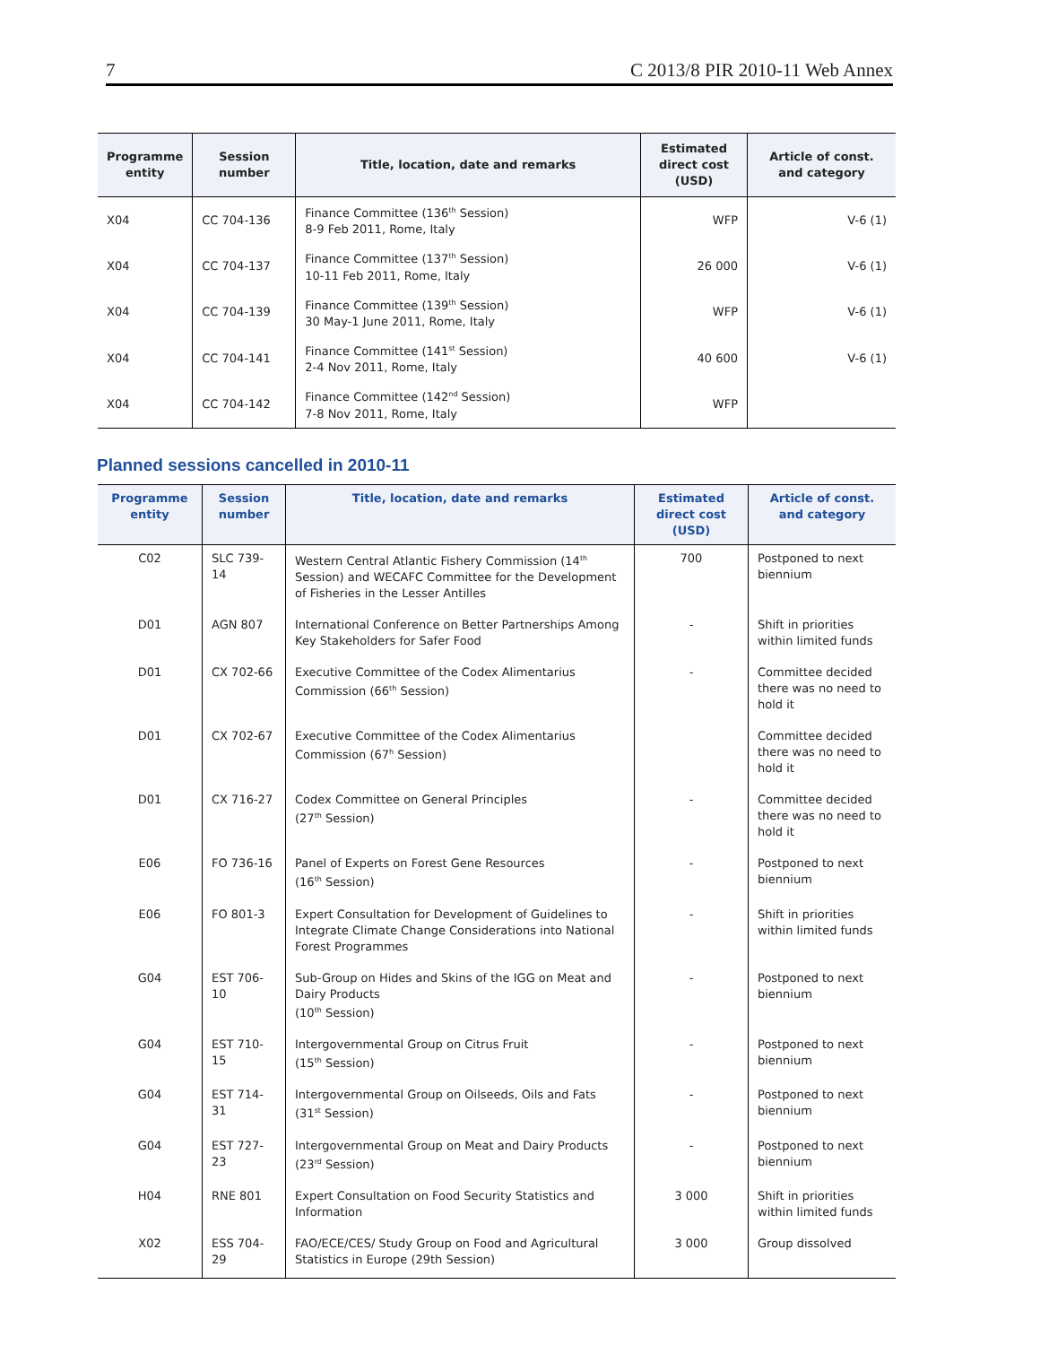7 C 2013/8 PIR 2010-11 Web Annex
| Programme entity | Session number | Title, location, date and remarks | Estimated direct cost (USD) | Article of const. and category |
| --- | --- | --- | --- | --- |
| X04 | CC 704-136 | Finance Committee (136<sup>th</sup> Session) 8-9 Feb 2011, Rome, Italy | WFP | V-6 (1) |
| X04 | CC 704-137 | Finance Committee (137<sup>th</sup> Session) 10-11 Feb 2011, Rome, Italy | 26 000 | V-6 (1) |
| X04 | CC 704-139 | Finance Committee (139<sup>th</sup> Session) 30 May-1 June 2011, Rome, Italy | WFP | V-6 (1) |
| X04 | CC 704-141 | Finance Committee (141<sup>st</sup> Session) 2-4 Nov 2011, Rome, Italy | 40 600 | V-6 (1) |
| X04 | CC 704-142 | Finance Committee (142<sup>nd</sup> Session) 7-8 Nov 2011, Rome, Italy | WFP | |
Planned sessions cancelled in 2010-11
| Programme entity | Session number | Title, location, date and remarks | Estimated direct cost (USD) | Article of const. and category |
| --- | --- | --- | --- | --- |
| C02 | SLC 739-14 | Western Central Atlantic Fishery Commission (14<sup>th</sup> Session) and WECAFC Committee for the Development of Fisheries in the Lesser Antilles | 700 | Postponed to next biennium |
| D01 | AGN 807 | International Conference on Better Partnerships Among Key Stakeholders for Safer Food | - | Shift in priorities within limited funds |
| D01 | CX 702-66 | Executive Committee of the Codex Alimentarius Commission (66<sup>th</sup> Session) | - | Committee decided there was no need to hold it |
| D01 | CX 702-67 | Executive Committee of the Codex Alimentarius Commission (67<sup>h</sup> Session) | | Committee decided there was no need to hold it |
| D01 | CX 716-27 | Codex Committee on General Principles (27<sup>th</sup> Session) | - | Committee decided there was no need to hold it |
| E06 | FO 736-16 | Panel of Experts on Forest Gene Resources (16<sup>th</sup> Session) | - | Postponed to next biennium |
| E06 | FO 801-3 | Expert Consultation for Development of Guidelines to Integrate Climate Change Considerations into National Forest Programmes | - | Shift in priorities within limited funds |
| G04 | EST 706-10 | Sub-Group on Hides and Skins of the IGG on Meat and Dairy Products (10<sup>th</sup> Session) | - | Postponed to next biennium |
| G04 | EST 710-15 | Intergovernmental Group on Citrus Fruit (15<sup>th</sup> Session) | - | Postponed to next biennium |
| G04 | EST 714-31 | Intergovernmental Group on Oilseeds, Oils and Fats (31<sup>st</sup> Session) | - | Postponed to next biennium |
| G04 | EST 727-23 | Intergovernmental Group on Meat and Dairy Products (23<sup>rd</sup> Session) | - | Postponed to next biennium |
| H04 | RNE 801 | Expert Consultation on Food Security Statistics and Information | 3 000 | Shift in priorities within limited funds |
| X02 | ESS 704-29 | FAO/ECE/CES/ Study Group on Food and Agricultural Statistics in Europe (29th Session) | 3 000 | Group dissolved |